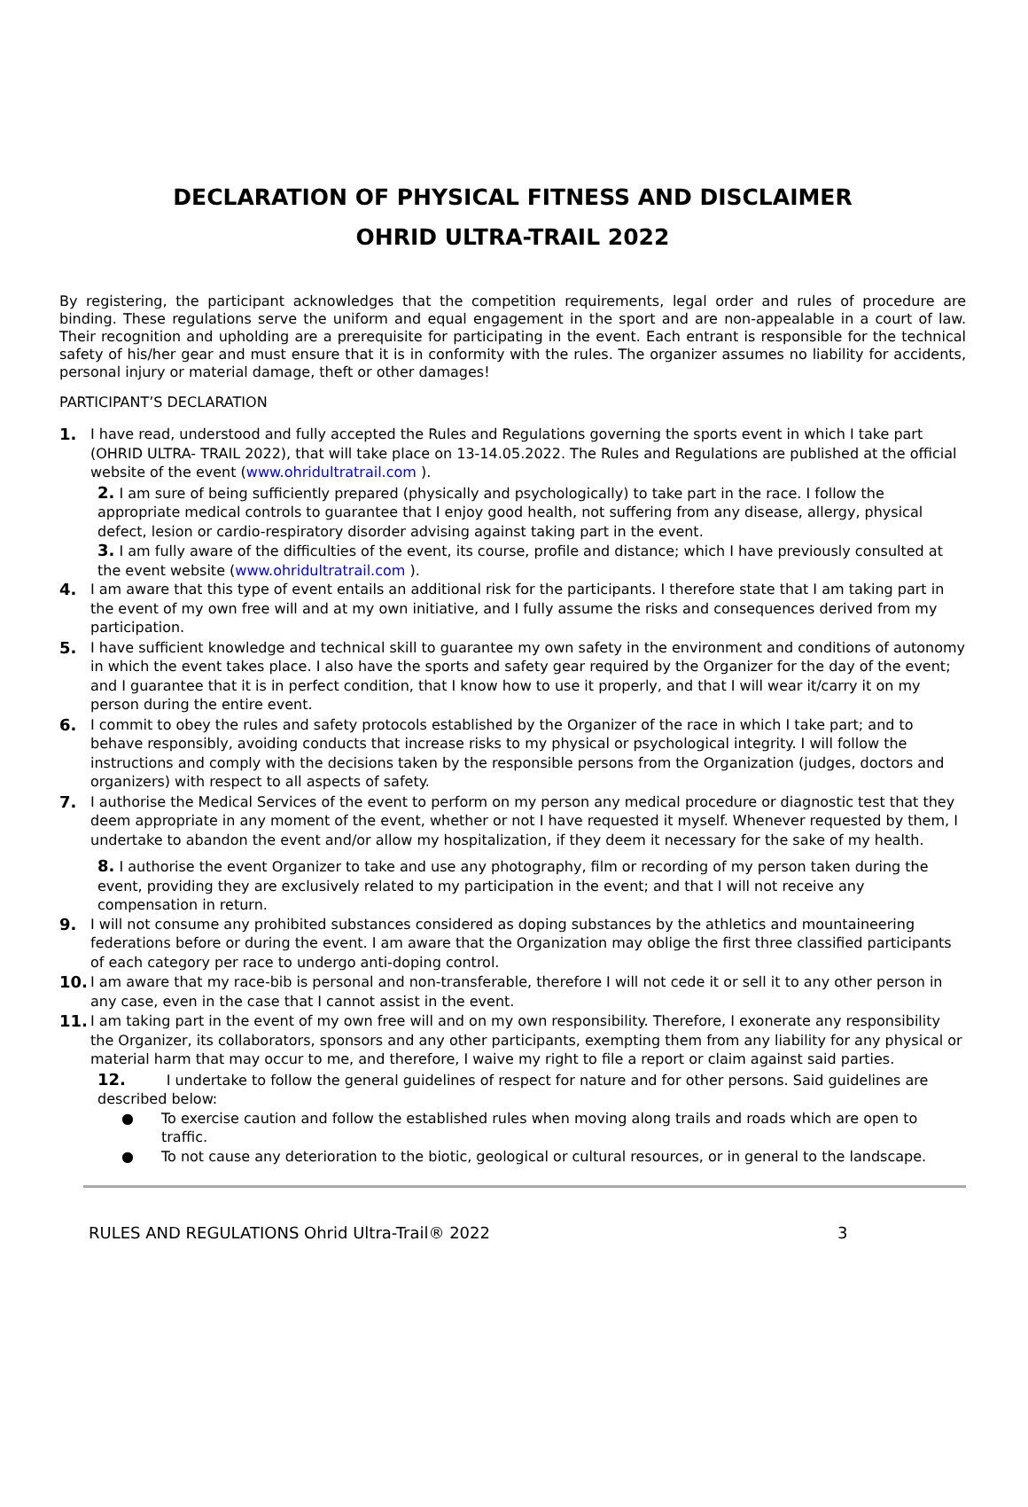DECLARATION OF PHYSICAL FITNESS AND DISCLAIMER
OHRID ULTRA-TRAIL 2022
By registering, the participant acknowledges that the competition requirements, legal order and rules of procedure are binding. These regulations serve the uniform and equal engagement in the sport and are non-appealable in a court of law. Their recognition and upholding are a prerequisite for participating in the event. Each entrant is responsible for the technical safety of his/her gear and must ensure that it is in conformity with the rules. The organizer assumes no liability for accidents, personal injury or material damage, theft or other damages!
PARTICIPANT’S DECLARATION
1. I have read, understood and fully accepted the Rules and Regulations governing the sports event in which I take part (OHRID ULTRA- TRAIL 2022), that will take place on 13-14.05.2022. The Rules and Regulations are published at the official website of the event (www.ohridultratrail.com ).
2. I am sure of being sufficiently prepared (physically and psychologically) to take part in the race. I follow the appropriate medical controls to guarantee that I enjoy good health, not suffering from any disease, allergy, physical defect, lesion or cardio-respiratory disorder advising against taking part in the event.
3. I am fully aware of the difficulties of the event, its course, profile and distance; which I have previously consulted at the event website (www.ohridultratrail.com ).
4. I am aware that this type of event entails an additional risk for the participants. I therefore state that I am taking part in the event of my own free will and at my own initiative, and I fully assume the risks and consequences derived from my participation.
5. I have sufficient knowledge and technical skill to guarantee my own safety in the environment and conditions of autonomy in which the event takes place. I also have the sports and safety gear required by the Organizer for the day of the event; and I guarantee that it is in perfect condition, that I know how to use it properly, and that I will wear it/carry it on my person during the entire event.
6. I commit to obey the rules and safety protocols established by the Organizer of the race in which I take part; and to behave responsibly, avoiding conducts that increase risks to my physical or psychological integrity. I will follow the instructions and comply with the decisions taken by the responsible persons from the Organization (judges, doctors and organizers) with respect to all aspects of safety.
7. I authorise the Medical Services of the event to perform on my person any medical procedure or diagnostic test that they deem appropriate in any moment of the event, whether or not I have requested it myself. Whenever requested by them, I undertake to abandon the event and/or allow my hospitalization, if they deem it necessary for the sake of my health.
8. I authorise the event Organizer to take and use any photography, film or recording of my person taken during the event, providing they are exclusively related to my participation in the event; and that I will not receive any compensation in return.
9. I will not consume any prohibited substances considered as doping substances by the athletics and mountaineering federations before or during the event. I am aware that the Organization may oblige the first three classified participants of each category per race to undergo anti-doping control.
10. I am aware that my race-bib is personal and non-transferable, therefore I will not cede it or sell it to any other person in any case, even in the case that I cannot assist in the event.
11. I am taking part in the event of my own free will and on my own responsibility. Therefore, I exonerate any responsibility the Organizer, its collaborators, sponsors and any other participants, exempting them from any liability for any physical or material harm that may occur to me, and therefore, I waive my right to file a report or claim against said parties.
12. I undertake to follow the general guidelines of respect for nature and for other persons. Said guidelines are described below:
● To exercise caution and follow the established rules when moving along trails and roads which are open to traffic.
● To not cause any deterioration to the biotic, geological or cultural resources, or in general to the landscape.
RULES AND REGULATIONS Ohrid Ultra-Trail® 2022 3